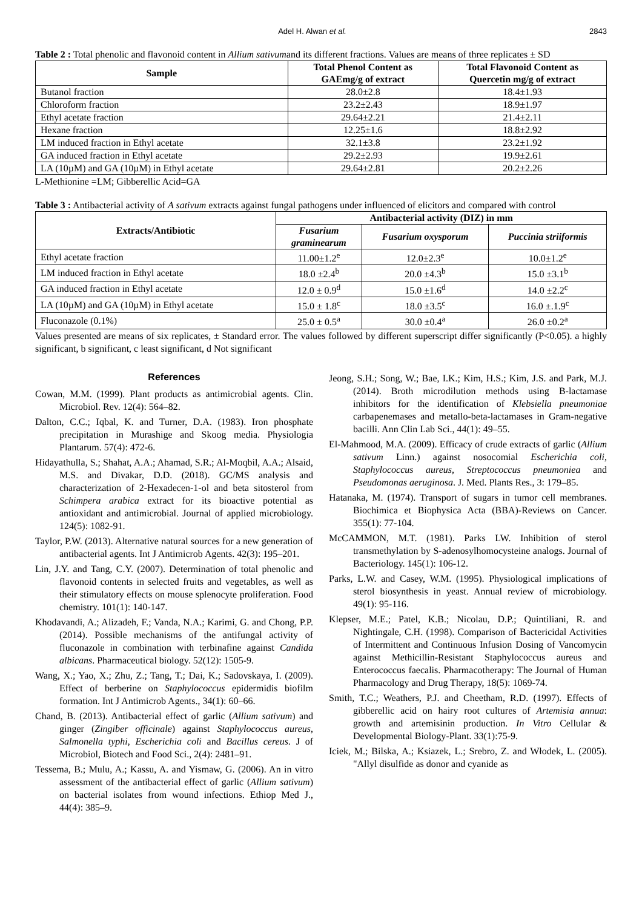Adel H. Alwan et al. 2843
Table 2 : Total phenolic and flavonoid content in Allium sativumand its different fractions. Values are means of three replicates ± SD
| Sample | Total Phenol Content as GAEmg/g of extract | Total Flavonoid Content as Quercetin mg/g of extract |
| --- | --- | --- |
| Butanol fraction | 28.0±2.8 | 18.4±1.93 |
| Chloroform fraction | 23.2±2.43 | 18.9±1.97 |
| Ethyl acetate fraction | 29.64±2.21 | 21.4±2.11 |
| Hexane fraction | 12.25±1.6 | 18.8±2.92 |
| LM induced fraction in Ethyl acetate | 32.1±3.8 | 23.2±1.92 |
| GA induced fraction in Ethyl acetate | 29.2±2.93 | 19.9±2.61 |
| LA (10µM) and GA (10µM) in Ethyl acetate | 29.64±2.81 | 20.2±2.26 |
L-Methionine =LM; Gibberellic Acid=GA
Table 3 : Antibacterial activity of A sativum extracts against fungal pathogens under influenced of elicitors and compared with control
| Extracts/Antibiotic | Antibacterial activity (DIZ) in mm | | |
| --- | --- | --- | --- |
| | Fusarium graminearum | Fusarium oxysporum | Puccinia striiformis |
| Ethyl acetate fraction | 11.00±1.2<sup>e</sup> | 12.0±2.3<sup>e</sup> | 10.0±1.2<sup>e</sup> |
| LM induced fraction in Ethyl acetate | 18.0 ±2.4<sup>b</sup> | 20.0 ±4.3<sup>b</sup> | 15.0 ±3.1<sup>b</sup> |
| GA induced fraction in Ethyl acetate | 12.0 ± 0.9<sup>d</sup> | 15.0 ±1.6<sup>d</sup> | 14.0 ±2.2<sup>c</sup> |
| LA (10µM) and GA (10µM) in Ethyl acetate | 15.0 ± 1.8<sup>c</sup> | 18.0 ±3.5<sup>c</sup> | 16.0 ±.1.9<sup>c</sup> |
| Fluconazole (0.1%) | 25.0 ± 0.5<sup>a</sup> | 30.0 ±0.4<sup>a</sup> | 26.0 ±0.2<sup>a</sup> |
Values presented are means of six replicates, ± Standard error. The values followed by different superscript differ significantly (P<0.05). a highly significant, b significant, c least significant, d Not significant
References
Cowan, M.M. (1999). Plant products as antimicrobial agents. Clin. Microbiol. Rev. 12(4): 564–82.
Dalton, C.C.; Iqbal, K. and Turner, D.A. (1983). Iron phosphate precipitation in Murashige and Skoog media. Physiologia Plantarum. 57(4): 472-6.
Hidayathulla, S.; Shahat, A.A.; Ahamad, S.R.; Al-Moqbil, A.A.; Alsaid, M.S. and Divakar, D.D. (2018). GC/MS analysis and characterization of 2-Hexadecen-1-ol and beta sitosterol from Schimpera arabica extract for its bioactive potential as antioxidant and antimicrobial. Journal of applied microbiology. 124(5): 1082-91.
Taylor, P.W. (2013). Alternative natural sources for a new generation of antibacterial agents. Int J Antimicrob Agents. 42(3): 195–201.
Lin, J.Y. and Tang, C.Y. (2007). Determination of total phenolic and flavonoid contents in selected fruits and vegetables, as well as their stimulatory effects on mouse splenocyte proliferation. Food chemistry. 101(1): 140-147.
Khodavandi, A.; Alizadeh, F.; Vanda, N.A.; Karimi, G. and Chong, P.P. (2014). Possible mechanisms of the antifungal activity of fluconazole in combination with terbinafine against Candida albicans. Pharmaceutical biology. 52(12): 1505-9.
Wang, X.; Yao, X.; Zhu, Z.; Tang, T.; Dai, K.; Sadovskaya, I. (2009). Effect of berberine on Staphylococcus epidermidis biofilm formation. Int J Antimicrob Agents., 34(1): 60–66.
Chand, B. (2013). Antibacterial effect of garlic (Allium sativum) and ginger (Zingiber officinale) against Staphylococcus aureus, Salmonella typhi, Escherichia coli and Bacillus cereus. J of Microbiol, Biotech and Food Sci., 2(4): 2481–91.
Tessema, B.; Mulu, A.; Kassu, A. and Yismaw, G. (2006). An in vitro assessment of the antibacterial effect of garlic (Allium sativum) on bacterial isolates from wound infections. Ethiop Med J., 44(4): 385–9.
Jeong, S.H.; Song, W.; Bae, I.K.; Kim, H.S.; Kim, J.S. and Park, M.J. (2014). Broth microdilution methods using B-lactamase inhibitors for the identification of Klebsiella pneumoniae carbapenemases and metallo-beta-lactamases in Gram-negative bacilli. Ann Clin Lab Sci., 44(1): 49–55.
El-Mahmood, M.A. (2009). Efficacy of crude extracts of garlic (Allium sativum Linn.) against nosocomial Escherichia coli, Staphylococcus aureus, Streptococcus pneumoniea and Pseudomonas aeruginosa. J. Med. Plants Res., 3: 179–85.
Hatanaka, M. (1974). Transport of sugars in tumor cell membranes. Biochimica et Biophysica Acta (BBA)-Reviews on Cancer. 355(1): 77-104.
McCAMMON, M.T. (1981). Parks LW. Inhibition of sterol transmethylation by S-adenosylhomocysteine analogs. Journal of Bacteriology. 145(1): 106-12.
Parks, L.W. and Casey, W.M. (1995). Physiological implications of sterol biosynthesis in yeast. Annual review of microbiology. 49(1): 95-116.
Klepser, M.E.; Patel, K.B.; Nicolau, D.P.; Quintiliani, R. and Nightingale, C.H. (1998). Comparison of Bactericidal Activities of Intermittent and Continuous Infusion Dosing of Vancomycin against Methicillin-Resistant Staphylococcus aureus and Enterococcus faecalis. Pharmacotherapy: The Journal of Human Pharmacology and Drug Therapy, 18(5): 1069-74.
Smith, T.C.; Weathers, P.J. and Cheetham, R.D. (1997). Effects of gibberellic acid on hairy root cultures of Artemisia annua: growth and artemisinin production. In Vitro Cellular & Developmental Biology-Plant. 33(1):75-9.
Iciek, M.; Bilska, A.; Ksiazek, L.; Srebro, Z. and Włodek, L. (2005). "Allyl disulfide as donor and cyanide as